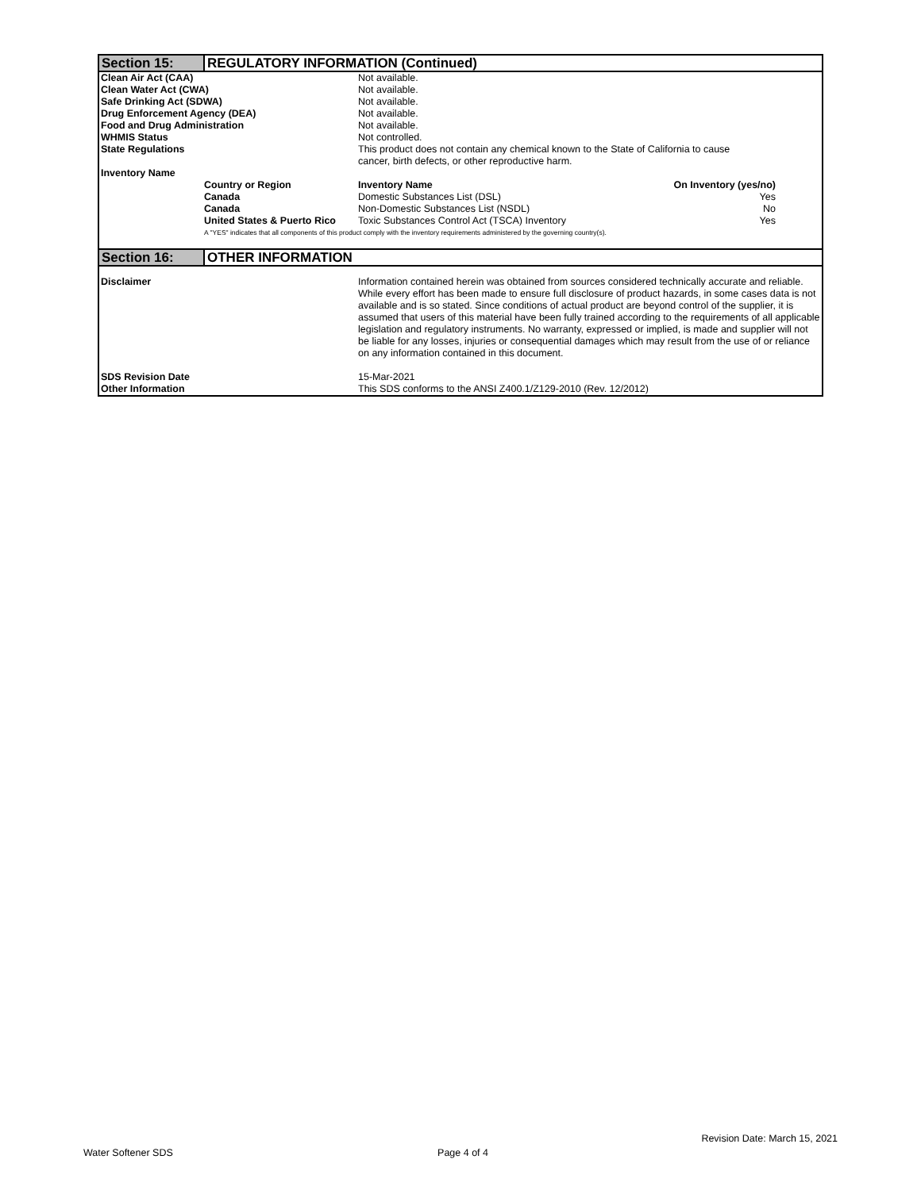| Section 15: | REGULATORY INFORMATION (Continued) |
| Clean Air Act (CAA) | | Not available. | |
| Clean Water Act (CWA) | | Not available. | |
| Safe Drinking Act (SDWA) | | Not available. | |
| Drug Enforcement Agency (DEA) | | Not available. | |
| Food and Drug Administration | | Not available. | |
| WHMIS Status | | Not controlled. | |
| State Regulations | | This product does not contain any chemical known to the State of California to cause cancer, birth defects, or other reproductive harm. | |
| Inventory Name | | | |
| | Country or Region | Inventory Name | On Inventory (yes/no) |
| | Canada | Domestic Substances List (DSL) | Yes |
| | Canada | Non-Domestic Substances List (NSDL) | No |
| | United States & Puerto Rico | Toxic Substances Control Act (TSCA) Inventory | Yes |
| | A "YES" indicates that all components of this product comply with the inventory requirements administered by the governing country(s). | | |
| Section 16: | OTHER INFORMATION |
| Disclaimer | Information contained herein was obtained from sources considered technically accurate and reliable. While every effort has been made to ensure full disclosure of product hazards, in some cases data is not available and is so stated. Since conditions of actual product are beyond control of the supplier, it is assumed that users of this material have been fully trained according to the requirements of all applicable legislation and regulatory instruments. No warranty, expressed or implied, is made and supplier will not be liable for any losses, injuries or consequential damages which may result from the use of or reliance on any information contained in this document. |
| SDS Revision Date | 15-Mar-2021 |
| Other Information | This SDS conforms to the ANSI Z400.1/Z129-2010 (Rev. 12/2012) |
Revision Date: March 15, 2021
Water Softener SDS Page 4 of 4